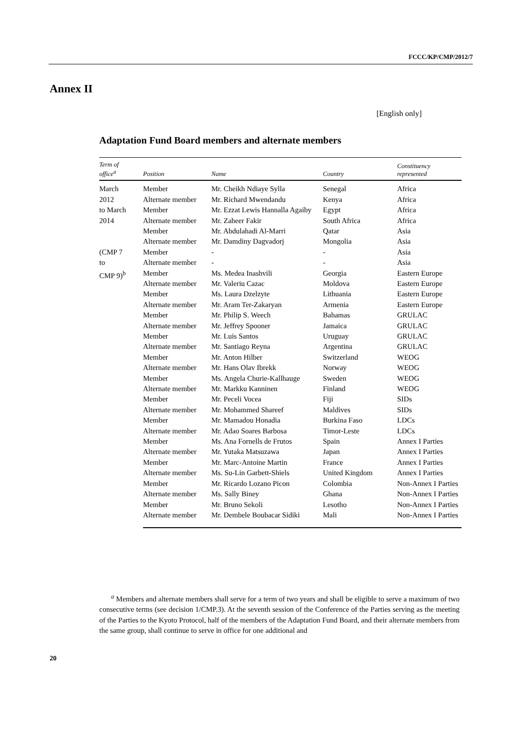FCCC/KP/CMP/2012/7
Annex II
[English only]
Adaptation Fund Board members and alternate members
| Term of office<sup>a</sup> | Position | Name | Country | Constituency represented |
| --- | --- | --- | --- | --- |
| March 2012 to March 2014 (CMP 7 to CMP 9)<sup>b</sup> | Member | Mr. Cheikh Ndiaye Sylla | Senegal | Africa |
| | Alternate member | Mr. Richard Mwendandu | Kenya | Africa |
| | Member | Mr. Ezzat Lewis Hannalla Agaiby | Egypt | Africa |
| | Alternate member | Mr. Zaheer Fakir | South Africa | Africa |
| | Member | Mr. Abdulahadi Al-Marri | Qatar | Asia |
| | Alternate member | Mr. Damdiny Dagvadorj | Mongolia | Asia |
| | Member | - | - | Asia |
| | Alternate member | - | - | Asia |
| | Member | Ms. Medea Inashvili | Georgia | Eastern Europe |
| | Alternate member | Mr. Valeriu Cazac | Moldova | Eastern Europe |
| | Member | Ms. Laura Dzelzyte | Lithuania | Eastern Europe |
| | Alternate member | Mr. Aram Ter-Zakaryan | Armenia | Eastern Europe |
| | Member | Mr. Philip S. Weech | Bahamas | GRULAC |
| | Alternate member | Mr. Jeffrey Spooner | Jamaica | GRULAC |
| | Member | Mr. Luis Santos | Uruguay | GRULAC |
| | Alternate member | Mr. Santiago Reyna | Argentina | GRULAC |
| | Member | Mr. Anton Hilber | Switzerland | WEOG |
| | Alternate member | Mr. Hans Olav Ibrekk | Norway | WEOG |
| | Member | Ms. Angela Churie-Kallhauge | Sweden | WEOG |
| | Alternate member | Mr. Markku Kanninen | Finland | WEOG |
| | Member | Mr. Peceli Vocea | Fiji | SIDs |
| | Alternate member | Mr. Mohammed Shareef | Maldives | SIDs |
| | Member | Mr. Mamadou Honadia | Burkina Faso | LDCs |
| | Alternate member | Mr. Adao Soares Barbosa | Timor-Leste | LDCs |
| | Member | Ms. Ana Fornells de Frutos | Spain | Annex I Parties |
| | Alternate member | Mr. Yutaka Matsuzawa | Japan | Annex I Parties |
| | Member | Mr. Marc-Antoine Martin | France | Annex I Parties |
| | Alternate member | Ms. Su-Lin Garbett-Shiels | United Kingdom | Annex I Parties |
| | Member | Mr. Ricardo Lozano Picon | Colombia | Non-Annex I Parties |
| | Alternate member | Ms. Sally Biney | Ghana | Non-Annex I Parties |
| | Member | Mr. Bruno Sekoli | Lesotho | Non-Annex I Parties |
| | Alternate member | Mr. Dembele Boubacar Sidiki | Mali | Non-Annex I Parties |
<sup>a</sup> Members and alternate members shall serve for a term of two years and shall be eligible to serve a maximum of two consecutive terms (see decision 1/CMP.3). At the seventh session of the Conference of the Parties serving as the meeting of the Parties to the Kyoto Protocol, half of the members of the Adaptation Fund Board, and their alternate members from the same group, shall continue to serve in office for one additional and
20